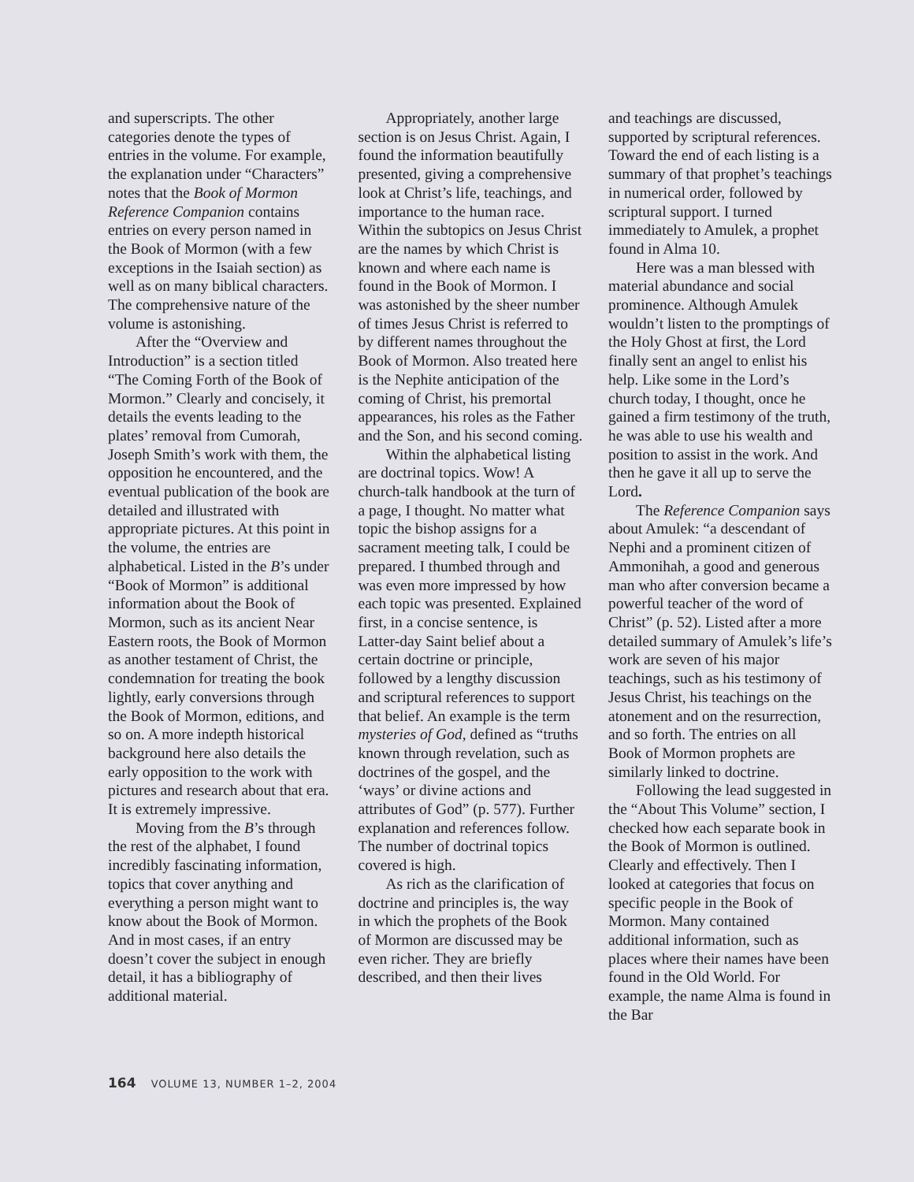and superscripts. The other categories denote the types of entries in the volume. For example, the explanation under “Characters” notes that the Book of Mormon Reference Companion contains entries on every person named in the Book of Mormon (with a few exceptions in the Isaiah section) as well as on many biblical characters. The comprehensive nature of the volume is astonishing.
After the “Overview and Introduction” is a section titled “The Coming Forth of the Book of Mormon.” Clearly and concisely, it details the events leading to the plates’ removal from Cumorah, Joseph Smith’s work with them, the opposition he encountered, and the eventual publication of the book are detailed and illustrated with appropriate pictures. At this point in the volume, the entries are alphabetical. Listed in the B’s under “Book of Mormon” is additional information about the Book of Mormon, such as its ancient Near Eastern roots, the Book of Mormon as another testament of Christ, the condemnation for treating the book lightly, early conversions through the Book of Mormon, editions, and so on. A more indepth historical background here also details the early opposition to the work with pictures and research about that era. It is extremely impressive.
Moving from the B’s through the rest of the alphabet, I found incredibly fascinating information, topics that cover anything and everything a person might want to know about the Book of Mormon. And in most cases, if an entry doesn’t cover the subject in enough detail, it has a bibliography of additional material.
Appropriately, another large section is on Jesus Christ. Again, I found the information beautifully presented, giving a comprehensive look at Christ’s life, teachings, and importance to the human race. Within the subtopics on Jesus Christ are the names by which Christ is known and where each name is found in the Book of Mormon. I was astonished by the sheer number of times Jesus Christ is referred to by different names throughout the Book of Mormon. Also treated here is the Nephite anticipation of the coming of Christ, his premortal appearances, his roles as the Father and the Son, and his second coming.
Within the alphabetical listing are doctrinal topics. Wow! A church-talk handbook at the turn of a page, I thought. No matter what topic the bishop assigns for a sacrament meeting talk, I could be prepared. I thumbed through and was even more impressed by how each topic was presented. Explained first, in a concise sentence, is Latter-day Saint belief about a certain doctrine or principle, followed by a lengthy discussion and scriptural references to support that belief. An example is the term mysteries of God, defined as “truths known through revelation, such as doctrines of the gospel, and the ‘ways’ or divine actions and attributes of God” (p. 577). Further explanation and references follow. The number of doctrinal topics covered is high.
As rich as the clarification of doctrine and principles is, the way in which the prophets of the Book of Mormon are discussed may be even richer. They are briefly described, and then their lives
and teachings are discussed, supported by scriptural references. Toward the end of each listing is a summary of that prophet’s teachings in numerical order, followed by scriptural support. I turned immediately to Amulek, a prophet found in Alma 10.
Here was a man blessed with material abundance and social prominence. Although Amulek wouldn’t listen to the promptings of the Holy Ghost at first, the Lord finally sent an angel to enlist his help. Like some in the Lord’s church today, I thought, once he gained a firm testimony of the truth, he was able to use his wealth and position to assist in the work. And then he gave it all up to serve the Lord.
The Reference Companion says about Amulek: “a descendant of Nephi and a prominent citizen of Ammonihah, a good and generous man who after conversion became a powerful teacher of the word of Christ” (p. 52). Listed after a more detailed summary of Amulek’s life’s work are seven of his major teachings, such as his testimony of Jesus Christ, his teachings on the atonement and on the resurrection, and so forth. The entries on all Book of Mormon prophets are similarly linked to doctrine.
Following the lead suggested in the “About This Volume” section, I checked how each separate book in the Book of Mormon is outlined. Clearly and effectively. Then I looked at categories that focus on specific people in the Book of Mormon. Many contained additional information, such as places where their names have been found in the Old World. For example, the name Alma is found in the Bar
164 VOLUME 13, NUMBER 1–2, 2004